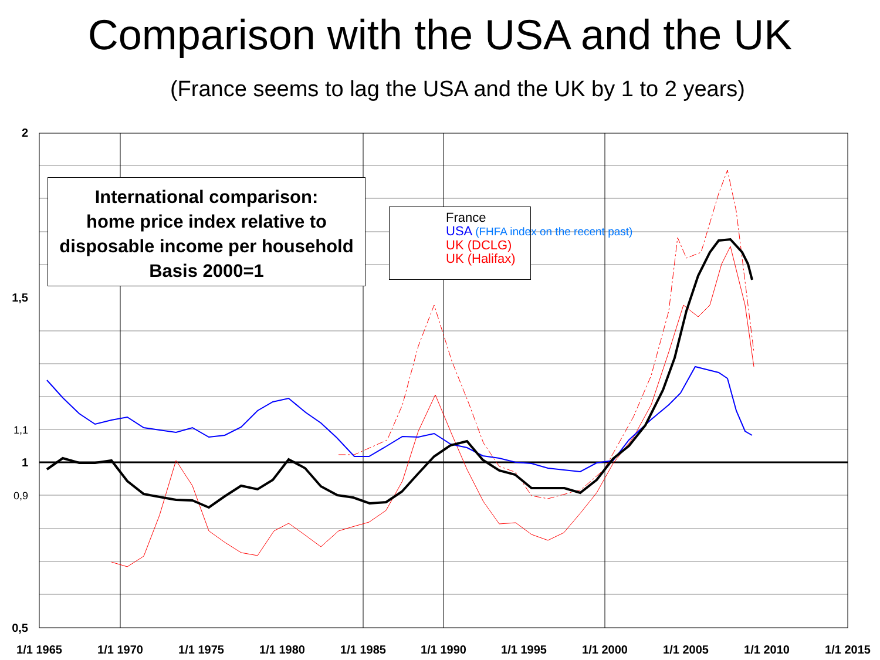Comparison with the USA and the UK
(France seems to lag the USA and the UK by 1 to 2 years)
2
1,5
1
0,5
1,1
0,9
1/1 1965
1/1 1970
1/1 1975
1/1 1980
1/1 1985
1/1 1990
1/1 1995
1/1 2000
1/1 2005
1/1 2010
1/1 2015
International comparison:
home price index relative to
disposable income per household
Basis 2000=1
France
USA (FHFA index on the recent past)
UK (DCLG)
UK (Halifax)